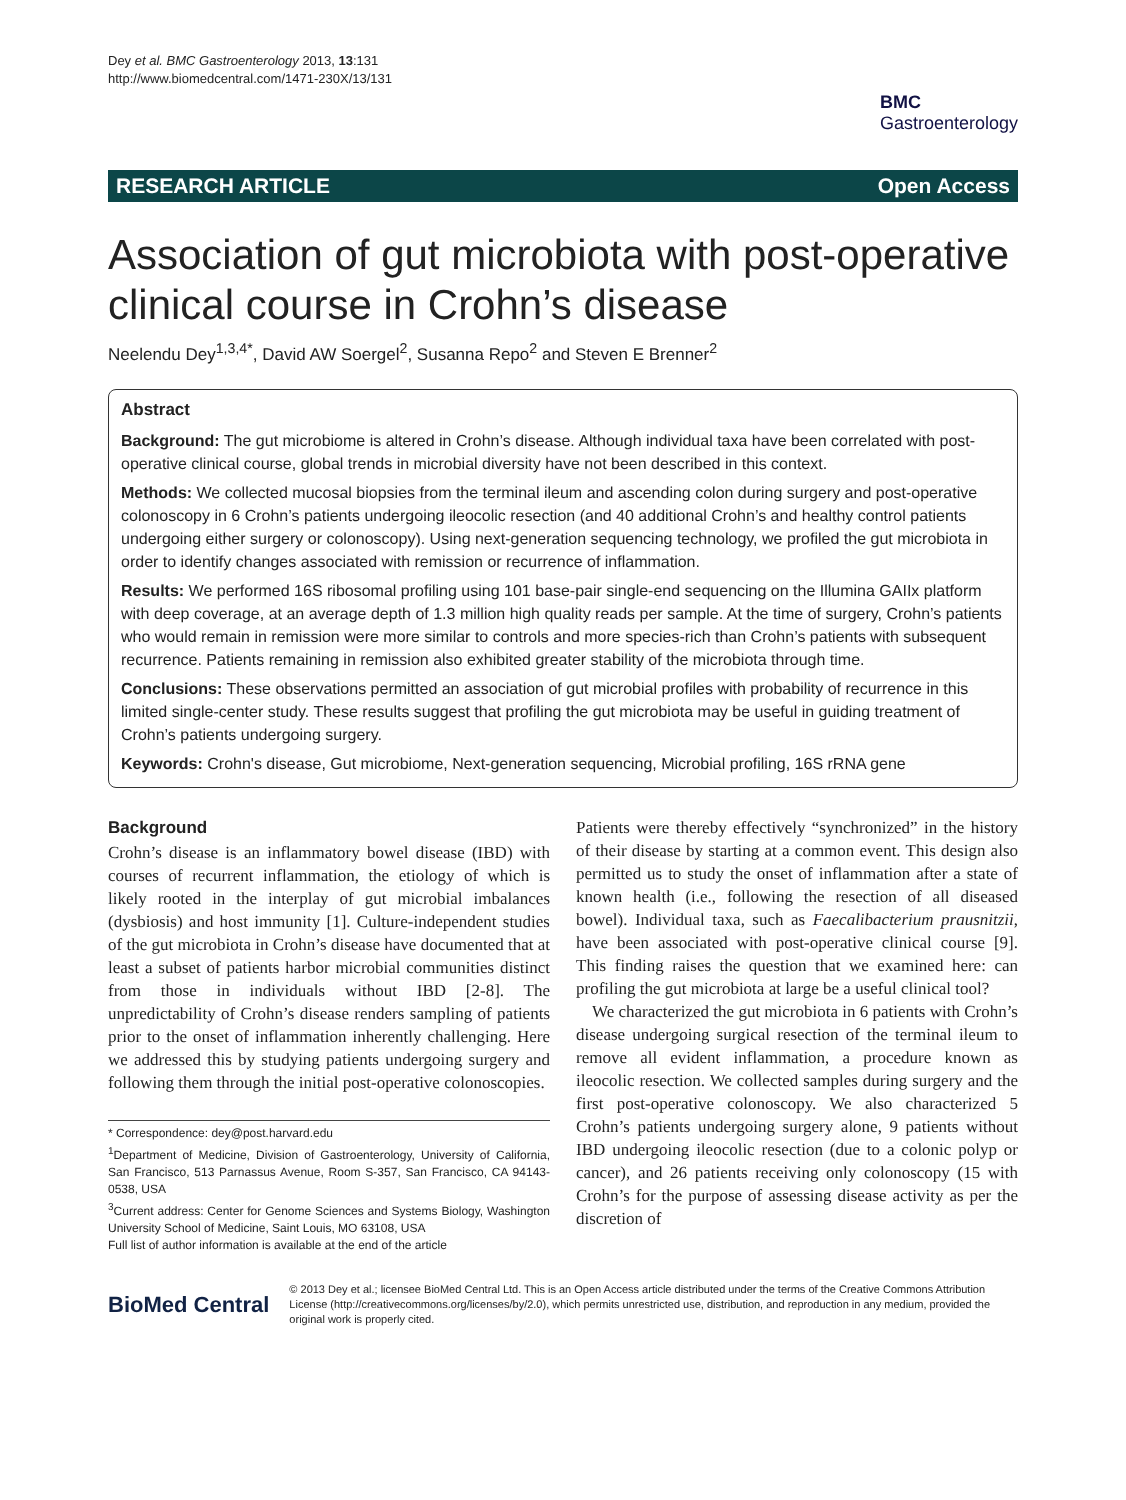Dey et al. BMC Gastroenterology 2013, 13:131
http://www.biomedcentral.com/1471-230X/13/131
BMC
Gastroenterology
RESEARCH ARTICLE Open Access
Association of gut microbiota with post-operative clinical course in Crohn’s disease
Neelendu Dey<sup>1,3,4*</sup>, David AW Soergel<sup>2</sup>, Susanna Repo<sup>2</sup> and Steven E Brenner<sup>2</sup>
Abstract
Background: The gut microbiome is altered in Crohn’s disease. Although individual taxa have been correlated with post-operative clinical course, global trends in microbial diversity have not been described in this context.
Methods: We collected mucosal biopsies from the terminal ileum and ascending colon during surgery and post-operative colonoscopy in 6 Crohn’s patients undergoing ileocolic resection (and 40 additional Crohn’s and healthy control patients undergoing either surgery or colonoscopy). Using next-generation sequencing technology, we profiled the gut microbiota in order to identify changes associated with remission or recurrence of inflammation.
Results: We performed 16S ribosomal profiling using 101 base-pair single-end sequencing on the Illumina GAIIx platform with deep coverage, at an average depth of 1.3 million high quality reads per sample. At the time of surgery, Crohn’s patients who would remain in remission were more similar to controls and more species-rich than Crohn’s patients with subsequent recurrence. Patients remaining in remission also exhibited greater stability of the microbiota through time.
Conclusions: These observations permitted an association of gut microbial profiles with probability of recurrence in this limited single-center study. These results suggest that profiling the gut microbiota may be useful in guiding treatment of Crohn’s patients undergoing surgery.
Keywords: Crohn's disease, Gut microbiome, Next-generation sequencing, Microbial profiling, 16S rRNA gene
Background
Crohn’s disease is an inflammatory bowel disease (IBD) with courses of recurrent inflammation, the etiology of which is likely rooted in the interplay of gut microbial imbalances (dysbiosis) and host immunity [1]. Culture-independent studies of the gut microbiota in Crohn’s disease have documented that at least a subset of patients harbor microbial communities distinct from those in individuals without IBD [2-8]. The unpredictability of Crohn’s disease renders sampling of patients prior to the onset of inflammation inherently challenging. Here we addressed this by studying patients undergoing surgery and following them through the initial post-operative colonoscopies.
* Correspondence: dey@post.harvard.edu
<sup>1</sup> Department of Medicine, Division of Gastroenterology, University of California, San Francisco, 513 Parnassus Avenue, Room S-357, San Francisco, CA 94143-0538, USA
<sup>3</sup> Current address: Center for Genome Sciences and Systems Biology, Washington University School of Medicine, Saint Louis, MO 63108, USA
Full list of author information is available at the end of the article
Patients were thereby effectively “synchronized” in the history of their disease by starting at a common event. This design also permitted us to study the onset of inflammation after a state of known health (i.e., following the resection of all diseased bowel). Individual taxa, such as Faecalibacterium prausnitzii, have been associated with post-operative clinical course [9]. This finding raises the question that we examined here: can profiling the gut microbiota at large be a useful clinical tool?
We characterized the gut microbiota in 6 patients with Crohn’s disease undergoing surgical resection of the terminal ileum to remove all evident inflammation, a procedure known as ileocolic resection. We collected samples during surgery and the first post-operative colonoscopy. We also characterized 5 Crohn’s patients undergoing surgery alone, 9 patients without IBD undergoing ileocolic resection (due to a colonic polyp or cancer), and 26 patients receiving only colonoscopy (15 with Crohn’s for the purpose of assessing disease activity as per the discretion of
BioMed Central
© 2013 Dey et al.; licensee BioMed Central Ltd. This is an Open Access article distributed under the terms of the Creative Commons Attribution License (http://creativecommons.org/licenses/by/2.0), which permits unrestricted use, distribution, and reproduction in any medium, provided the original work is properly cited.